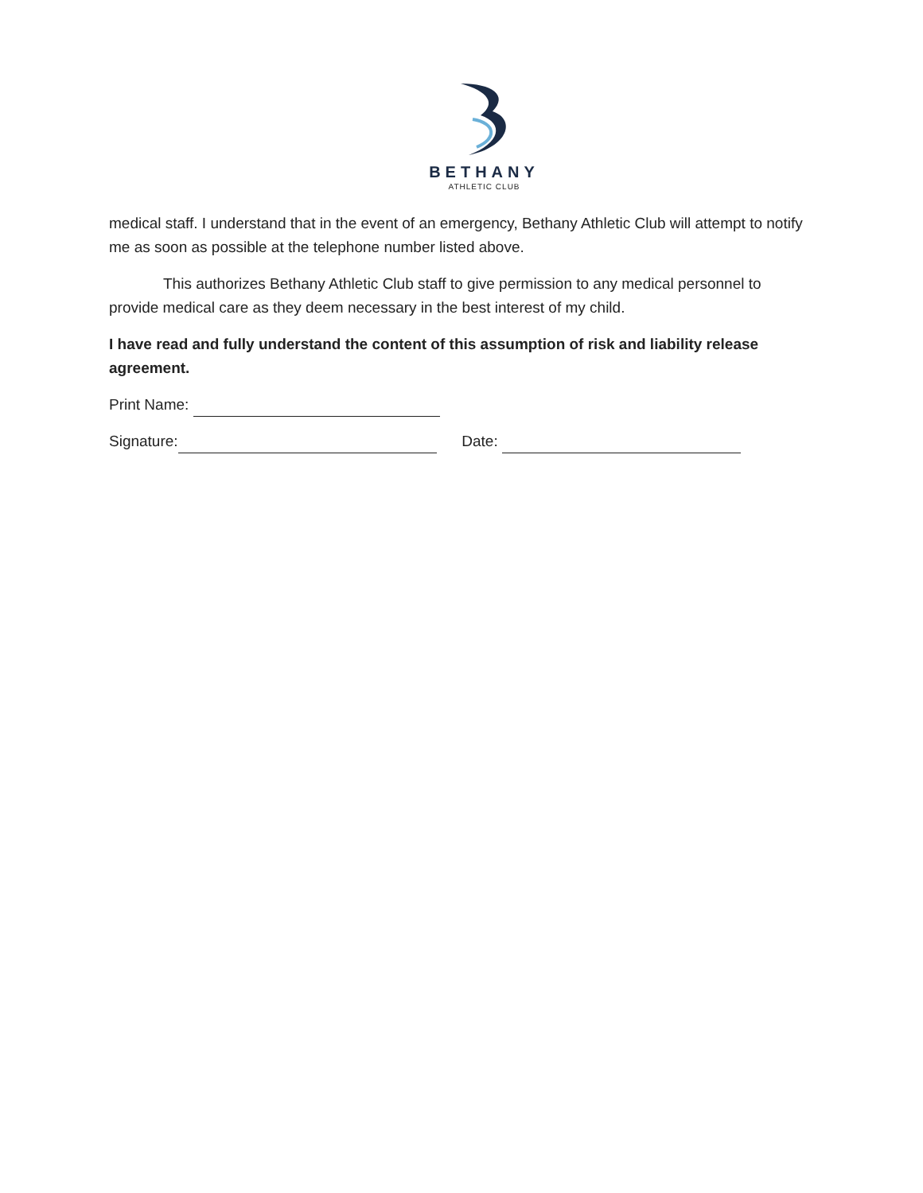BETHANY
ATHLETIC CLUB
medical staff. I understand that in the event of an emergency, Bethany Athletic Club will attempt to notify me as soon as possible at the telephone number listed above.
This authorizes Bethany Athletic Club staff to give permission to any medical personnel to provide medical care as they deem necessary in the best interest of my child.
I have read and fully understand the content of this assumption of risk and liability release agreement.
Print Name:
Signature: Date: